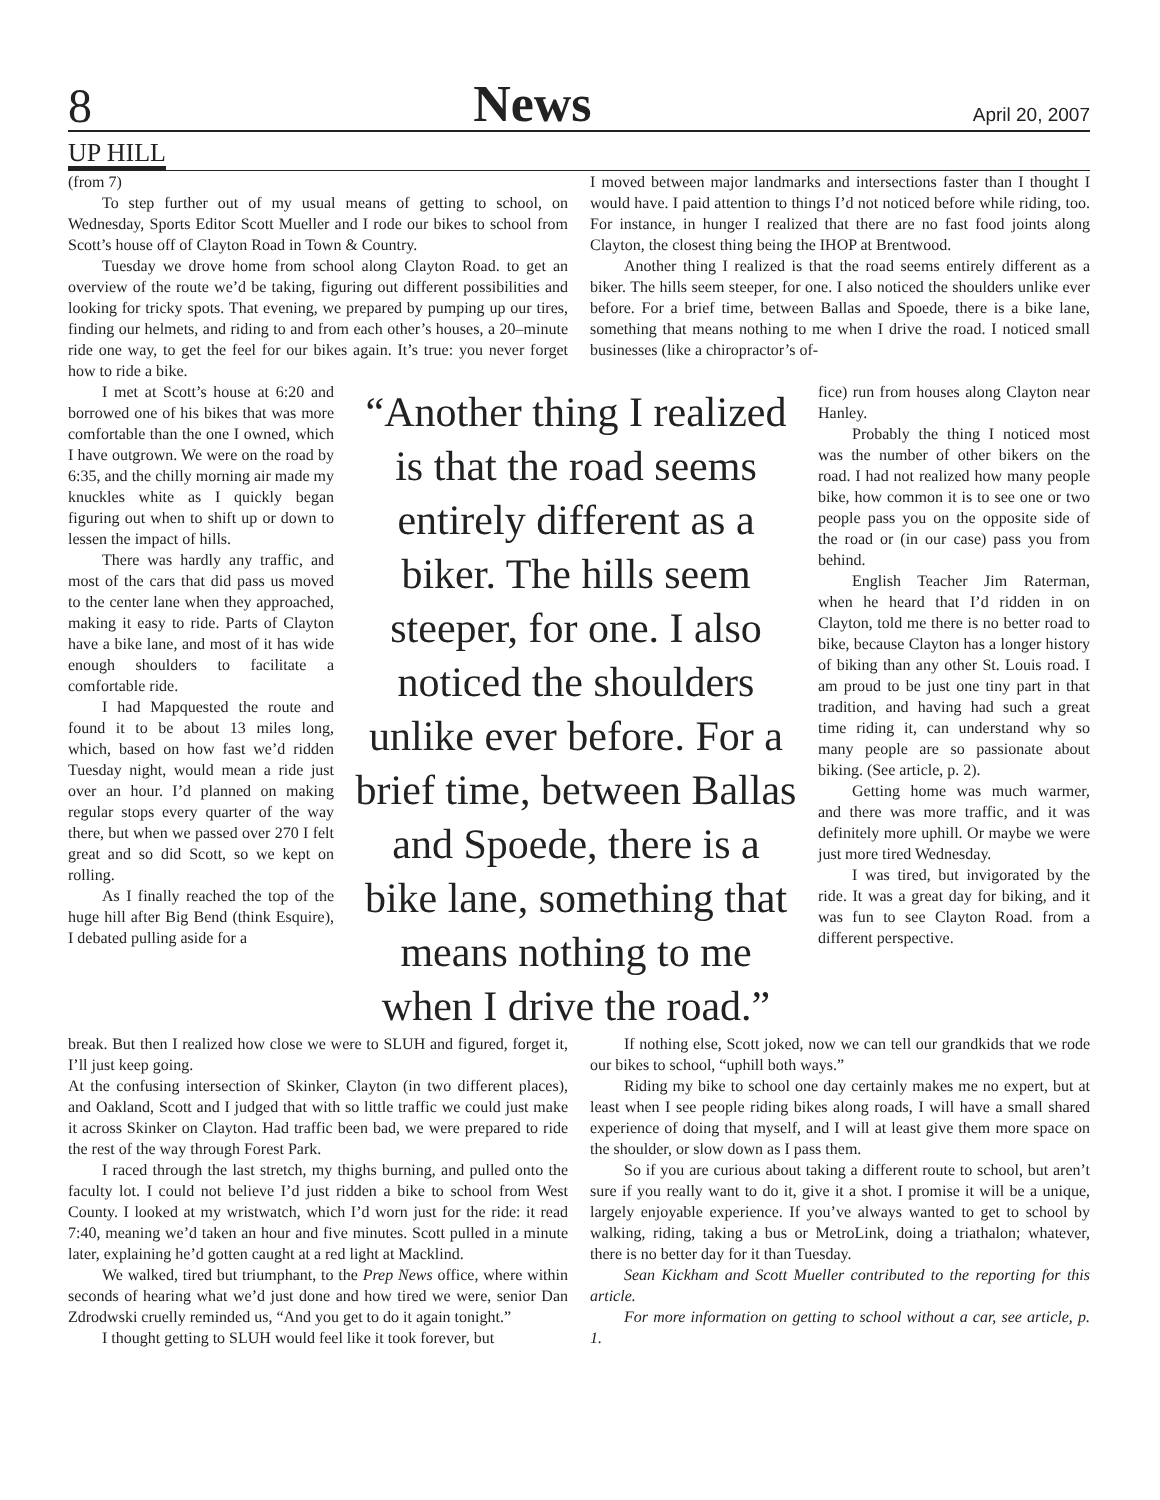8 News April 20, 2007
UP HILL
(from 7)
To step further out of my usual means of getting to school, on Wednesday, Sports Editor Scott Mueller and I rode our bikes to school from Scott’s house off of Clayton Road in Town & Country.
Tuesday we drove home from school along Clayton Road. to get an overview of the route we’d be taking, figuring out different possibilities and looking for tricky spots. That evening, we prepared by pumping up our tires, finding our helmets, and riding to and from each other’s houses, a 20–minute ride one way, to get the feel for our bikes again. It’s true: you never forget how to ride a bike.
I moved between major landmarks and intersections faster than I thought I would have. I paid attention to things I’d not noticed before while riding, too. For instance, in hunger I realized that there are no fast food joints along Clayton, the closest thing being the IHOP at Brentwood.
Another thing I realized is that the road seems entirely different as a biker. The hills seem steeper, for one. I also noticed the shoulders unlike ever before. For a brief time, between Ballas and Spoede, there is a bike lane, something that means nothing to me when I drive the road. I noticed small businesses (like a chiropractor’s of-
I met at Scott’s house at 6:20 and borrowed one of his bikes that was more comfortable than the one I owned, which I have outgrown. We were on the road by 6:35, and the chilly morning air made my knuckles white as I quickly began figuring out when to shift up or down to lessen the impact of hills.
There was hardly any traffic, and most of the cars that did pass us moved to the center lane when they approached, making it easy to ride. Parts of Clayton have a bike lane, and most of it has wide enough shoulders to facilitate a comfortable ride.
I had Mapquested the route and found it to be about 13 miles long, which, based on how fast we’d ridden Tuesday night, would mean a ride just over an hour. I’d planned on making regular stops every quarter of the way there, but when we passed over 270 I felt great and so did Scott, so we kept on rolling.
As I finally reached the top of the huge hill after Big Bend (think Esquire), I debated pulling aside for a
“Another thing I realized is that the road seems entirely different as a biker. The hills seem steeper, for one. I also noticed the shoulders unlike ever before. For a brief time, between Ballas and Spoede, there is a bike lane, something that means nothing to me when I drive the road.”
fice) run from houses along Clayton near Hanley.
Probably the thing I noticed most was the number of other bikers on the road. I had not realized how many people bike, how common it is to see one or two people pass you on the opposite side of the road or (in our case) pass you from behind.
English Teacher Jim Raterman, when he heard that I’d ridden in on Clayton, told me there is no better road to bike, because Clayton has a longer history of biking than any other St. Louis road. I am proud to be just one tiny part in that tradition, and having had such a great time riding it, can understand why so many people are so passionate about biking. (See article, p. 2).
Getting home was much warmer, and there was more traffic, and it was definitely more uphill. Or maybe we were just more tired Wednesday.
I was tired, but invigorated by the ride. It was a great day for biking, and it was fun to see Clayton Road. from a different perspective.
break. But then I realized how close we were to SLUH and figured, forget it, I’ll just keep going.
At the confusing intersection of Skinker, Clayton (in two different places), and Oakland, Scott and I judged that with so little traffic we could just make it across Skinker on Clayton. Had traffic been bad, we were prepared to ride the rest of the way through Forest Park.
I raced through the last stretch, my thighs burning, and pulled onto the faculty lot. I could not believe I’d just ridden a bike to school from West County. I looked at my wristwatch, which I’d worn just for the ride: it read 7:40, meaning we’d taken an hour and five minutes. Scott pulled in a minute later, explaining he’d gotten caught at a red light at Macklind.
We walked, tired but triumphant, to the Prep News office, where within seconds of hearing what we’d just done and how tired we were, senior Dan Zdrodwski cruelly reminded us, “And you get to do it again tonight.”
I thought getting to SLUH would feel like it took forever, but
If nothing else, Scott joked, now we can tell our grandkids that we rode our bikes to school, “uphill both ways.”
Riding my bike to school one day certainly makes me no expert, but at least when I see people riding bikes along roads, I will have a small shared experience of doing that myself, and I will at least give them more space on the shoulder, or slow down as I pass them.
So if you are curious about taking a different route to school, but aren’t sure if you really want to do it, give it a shot. I promise it will be a unique, largely enjoyable experience. If you’ve always wanted to get to school by walking, riding, taking a bus or MetroLink, doing a triathalon; whatever, there is no better day for it than Tuesday.
Sean Kickham and Scott Mueller contributed to the reporting for this article.
For more information on getting to school without a car, see article, p. 1.